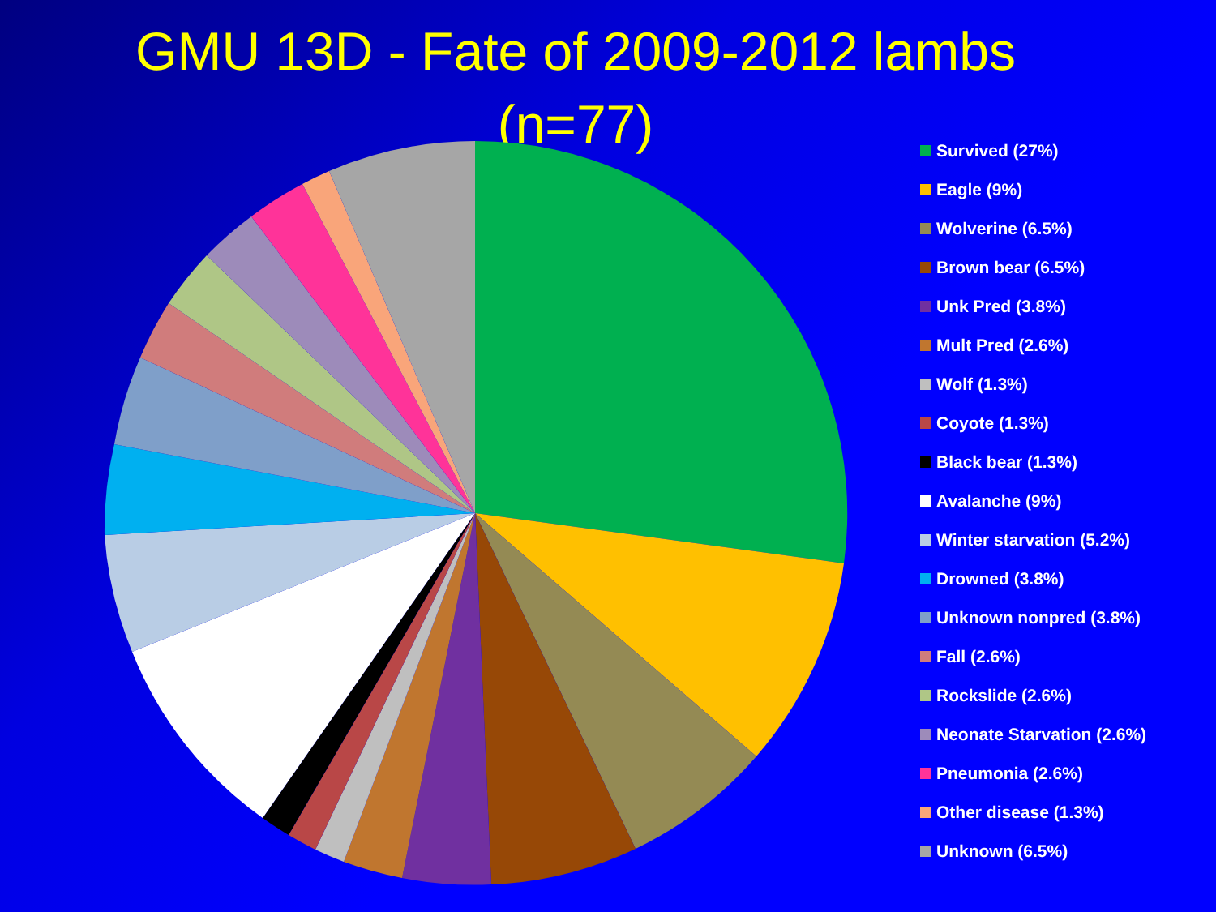GMU 13D - Fate of 2009-2012 lambs (n=77)
Survived (27%)
Eagle (9%)
Wolverine (6.5%)
Brown bear (6.5%)
Unk Pred (3.8%)
Mult Pred (2.6%)
Wolf (1.3%)
Coyote (1.3%)
Black bear (1.3%)
Avalanche (9%)
Winter starvation (5.2%)
Drowned (3.8%)
Unknown nonpred (3.8%)
Fall (2.6%)
Rockslide (2.6%)
Neonate Starvation (2.6%)
Pneumonia (2.6%)
Other disease (1.3%)
Unknown (6.5%)